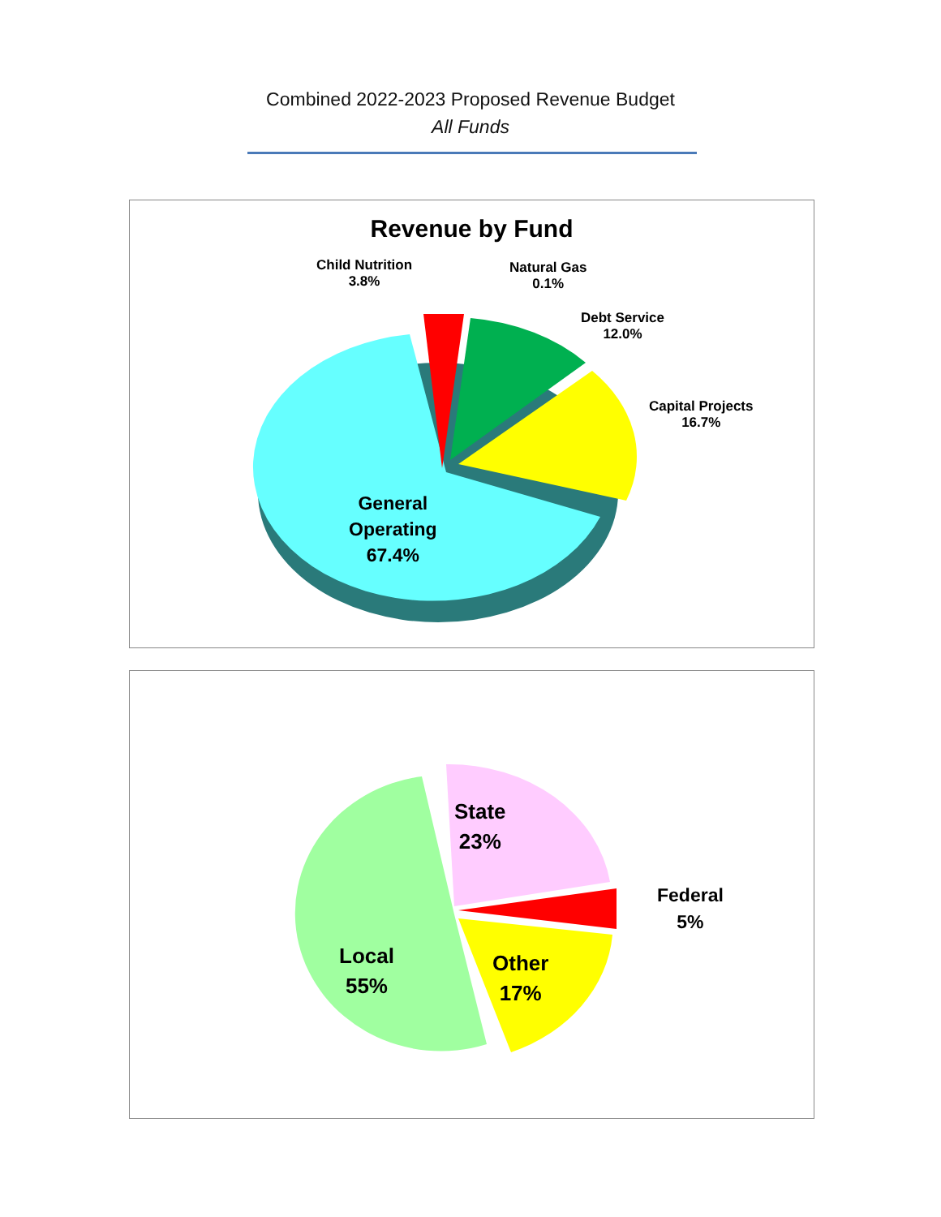Combined 2022-2023 Proposed Revenue Budget
All Funds
Revenue by Fund
Child Nutrition
3.8%
Natural Gas
0.1%
Debt Service
12.0%
Capital Projects
16.7%
General
Operating
67.4%
State
23%
Federal
5%
Local
55%
Other
17%